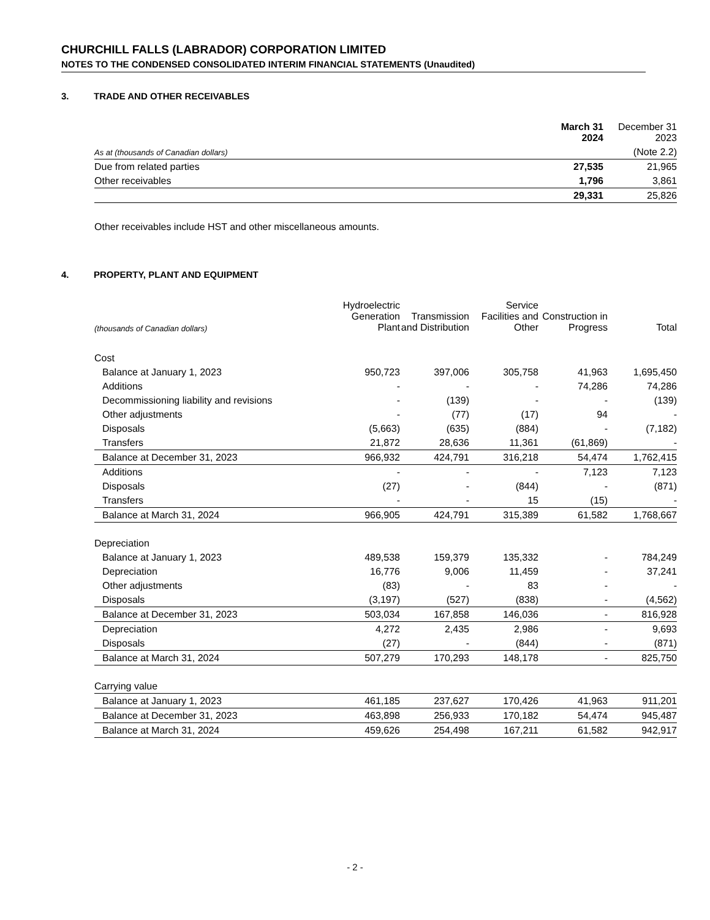CHURCHILL FALLS (LABRADOR) CORPORATION LIMITED
NOTES TO THE CONDENSED CONSOLIDATED INTERIM FINANCIAL STATEMENTS (Unaudited)
3. TRADE AND OTHER RECEIVABLES
| | March 31 2024 | December 31 2023 |
| --- | --- | --- |
| As at (thousands of Canadian dollars) | | (Note 2.2) |
| Due from related parties | 27,535 | 21,965 |
| Other receivables | 1,796 | 3,861 |
| | 29,331 | 25,826 |
Other receivables include HST and other miscellaneous amounts.
4. PROPERTY, PLANT AND EQUIPMENT
| (thousands of Canadian dollars) | Hydroelectric Generation Plant | Transmission and Distribution | Service Facilities and Other | Construction in Progress | Total |
| --- | --- | --- | --- | --- | --- |
| Cost | | | | | |
| Balance at January 1, 2023 | 950,723 | 397,006 | 305,758 | 41,963 | 1,695,450 |
| Additions | - | - | - | 74,286 | 74,286 |
| Decommissioning liability and revisions | - | (139) | - | - | (139) |
| Other adjustments | - | (77) | (17) | 94 | - |
| Disposals | (5,663) | (635) | (884) | - | (7,182) |
| Transfers | 21,872 | 28,636 | 11,361 | (61,869) | - |
| Balance at December 31, 2023 | 966,932 | 424,791 | 316,218 | 54,474 | 1,762,415 |
| Additions | - | - | - | 7,123 | 7,123 |
| Disposals | (27) | - | (844) | - | (871) |
| Transfers | - | - | 15 | (15) | - |
| Balance at March 31, 2024 | 966,905 | 424,791 | 315,389 | 61,582 | 1,768,667 |
| Depreciation | | | | | |
| Balance at January 1, 2023 | 489,538 | 159,379 | 135,332 | - | 784,249 |
| Depreciation | 16,776 | 9,006 | 11,459 | - | 37,241 |
| Other adjustments | (83) | - | 83 | - | - |
| Disposals | (3,197) | (527) | (838) | - | (4,562) |
| Balance at December 31, 2023 | 503,034 | 167,858 | 146,036 | - | 816,928 |
| Depreciation | 4,272 | 2,435 | 2,986 | - | 9,693 |
| Disposals | (27) | - | (844) | - | (871) |
| Balance at March 31, 2024 | 507,279 | 170,293 | 148,178 | - | 825,750 |
| Carrying value | | | | | |
| Balance at January 1, 2023 | 461,185 | 237,627 | 170,426 | 41,963 | 911,201 |
| Balance at December 31, 2023 | 463,898 | 256,933 | 170,182 | 54,474 | 945,487 |
| Balance at March 31, 2024 | 459,626 | 254,498 | 167,211 | 61,582 | 942,917 |
- 2 -